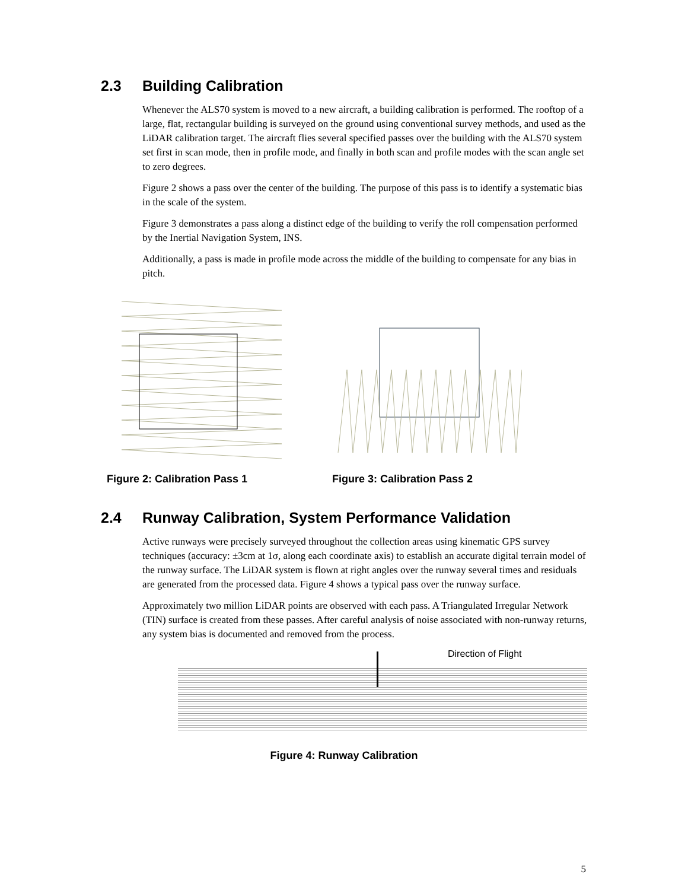2.3 Building Calibration
Whenever the ALS70 system is moved to a new aircraft, a building calibration is performed. The rooftop of a large, flat, rectangular building is surveyed on the ground using conventional survey methods, and used as the LiDAR calibration target. The aircraft flies several specified passes over the building with the ALS70 system set first in scan mode, then in profile mode, and finally in both scan and profile modes with the scan angle set to zero degrees.
Figure 2 shows a pass over the center of the building. The purpose of this pass is to identify a systematic bias in the scale of the system.
Figure 3 demonstrates a pass along a distinct edge of the building to verify the roll compensation performed by the Inertial Navigation System, INS.
Additionally, a pass is made in profile mode across the middle of the building to compensate for any bias in pitch.
Figure 2: Calibration Pass 1 Figure 3: Calibration Pass 2
2.4 Runway Calibration, System Performance Validation
Active runways were precisely surveyed throughout the collection areas using kinematic GPS survey techniques (accuracy: ±3cm at 1σ, along each coordinate axis) to establish an accurate digital terrain model of the runway surface. The LiDAR system is flown at right angles over the runway several times and residuals are generated from the processed data. Figure 4 shows a typical pass over the runway surface.
Approximately two million LiDAR points are observed with each pass. A Triangulated Irregular Network (TIN) surface is created from these passes. After careful analysis of noise associated with non-runway returns, any system bias is documented and removed from the process.
Direction of Flight
Figure 4: Runway Calibration
5